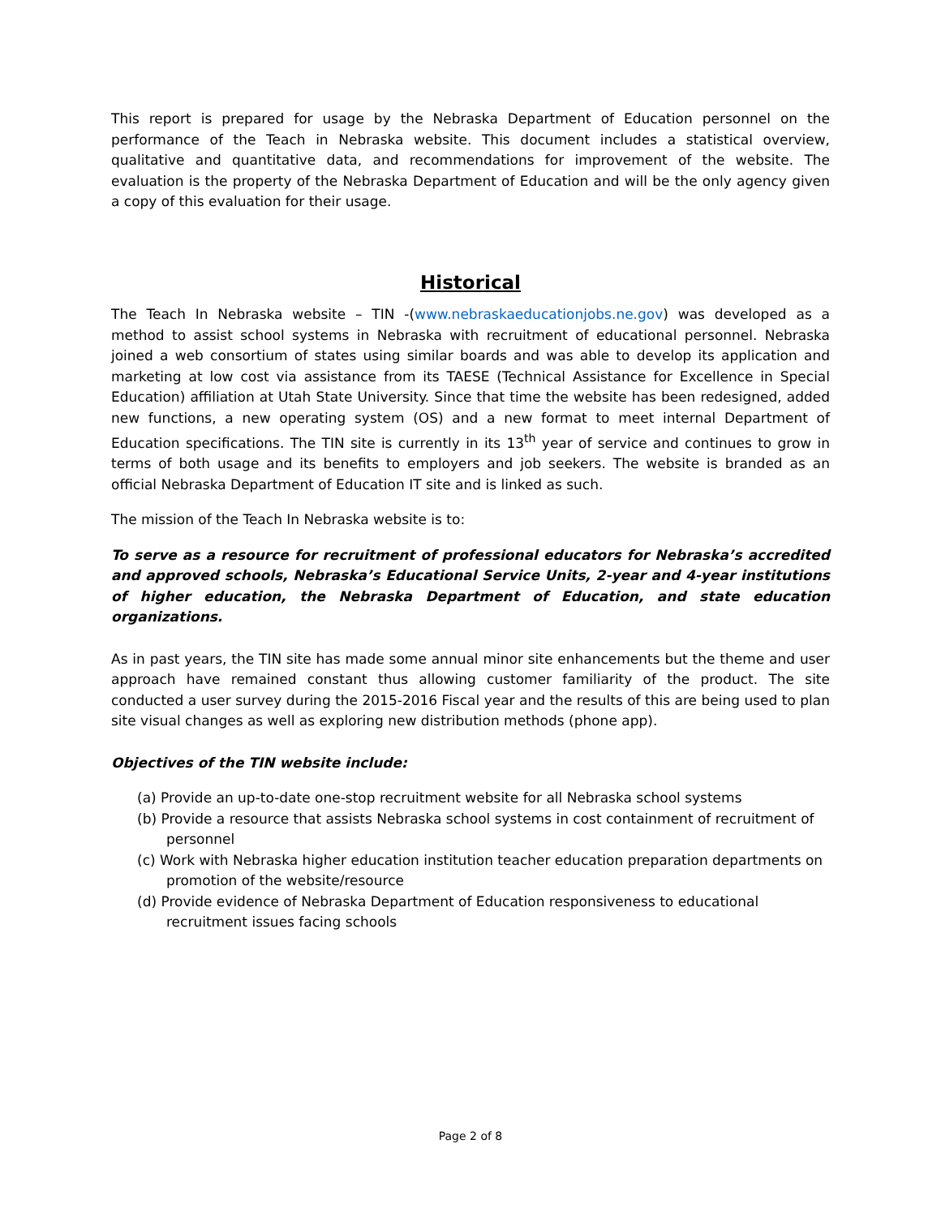This report is prepared for usage by the Nebraska Department of Education personnel on the performance of the Teach in Nebraska website. This document includes a statistical overview, qualitative and quantitative data, and recommendations for improvement of the website. The evaluation is the property of the Nebraska Department of Education and will be the only agency given a copy of this evaluation for their usage.
Historical
The Teach In Nebraska website – TIN -(www.nebraskaeducationjobs.ne.gov) was developed as a method to assist school systems in Nebraska with recruitment of educational personnel. Nebraska joined a web consortium of states using similar boards and was able to develop its application and marketing at low cost via assistance from its TAESE (Technical Assistance for Excellence in Special Education) affiliation at Utah State University. Since that time the website has been redesigned, added new functions, a new operating system (OS) and a new format to meet internal Department of Education specifications. The TIN site is currently in its 13<sup>th</sup> year of service and continues to grow in terms of both usage and its benefits to employers and job seekers. The website is branded as an official Nebraska Department of Education IT site and is linked as such.
The mission of the Teach In Nebraska website is to:
To serve as a resource for recruitment of professional educators for Nebraska’s accredited and approved schools, Nebraska’s Educational Service Units, 2-year and 4-year institutions of higher education, the Nebraska Department of Education, and state education organizations.
As in past years, the TIN site has made some annual minor site enhancements but the theme and user approach have remained constant thus allowing customer familiarity of the product. The site conducted a user survey during the 2015-2016 Fiscal year and the results of this are being used to plan site visual changes as well as exploring new distribution methods (phone app).
Objectives of the TIN website include:
(a) Provide an up-to-date one-stop recruitment website for all Nebraska school systems
(b) Provide a resource that assists Nebraska school systems in cost containment of recruitment of personnel
(c) Work with Nebraska higher education institution teacher education preparation departments on promotion of the website/resource
(d) Provide evidence of Nebraska Department of Education responsiveness to educational recruitment issues facing schools
Page 2 of 8